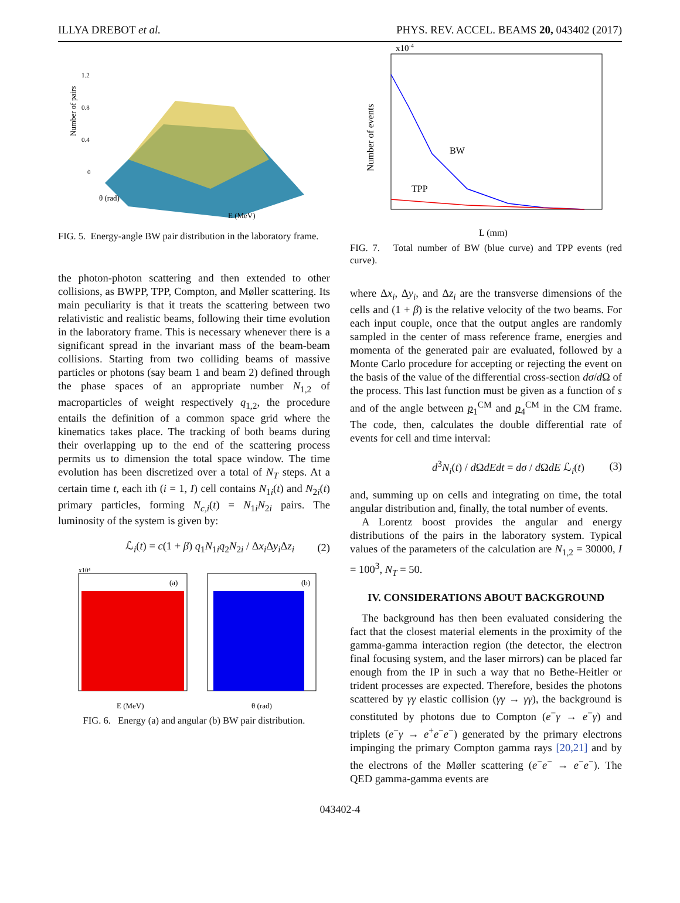ILLYA DREBOT et al. PHYS. REV. ACCEL. BEAMS 20, 043402 (2017)
1.2
0.8
0.4
0
Number of pairs
θ (rad)
E (MeV)
FIG. 5. Energy-angle BW pair distribution in the laboratory frame.
the photon-photon scattering and then extended to other collisions, as BWPP, TPP, Compton, and Møller scattering. Its main peculiarity is that it treats the scattering between two relativistic and realistic beams, following their time evolution in the laboratory frame. This is necessary whenever there is a significant spread in the invariant mass of the beam-beam collisions. Starting from two colliding beams of massive particles or photons (say beam 1 and beam 2) defined through the phase spaces of an appropriate number N<sub>1,2</sub> of macroparticles of weight respectively q<sub>1,2</sub>, the procedure entails the definition of a common space grid where the kinematics takes place. The tracking of both beams during their overlapping up to the end of the scattering process permits us to dimension the total space window. The time evolution has been discretized over a total of N<sub>T</sub> steps. At a certain time t, each ith (i = 1, I) cell contains N<sub>1i</sub>(t) and N<sub>2i</sub>(t) primary particles, forming N<sub>c,i</sub>(t) = N<sub>1i</sub>N<sub>2i</sub> pairs. The luminosity of the system is given by:
ℒ<sub>i</sub>(t) = c(1 + β) q<sub>1</sub>N<sub>1i</sub>q<sub>2</sub>N<sub>2i</sub> / Δx<sub>i</sub> Δy<sub>i</sub> Δz<sub>i</sub> (2)
x10⁴
(a)
(b)
E (MeV)
θ (rad)
FIG. 6. Energy (a) and angular (b) BW pair distribution.
x10-4
BW
TPP
Number of events
L (mm)
FIG. 7. Total number of BW (blue curve) and TPP events (red curve).
where Δx<sub>i</sub>, Δy<sub>i</sub>, and Δz<sub>i</sub> are the transverse dimensions of the cells and (1 + β) is the relative velocity of the two beams. For each input couple, once that the output angles are randomly sampled in the center of mass reference frame, energies and momenta of the generated pair are evaluated, followed by a Monte Carlo procedure for accepting or rejecting the event on the basis of the value of the differential cross-section dσ/d Ω of the process. This last function must be given as a function of s and of the angle between p<sub>1</sub><sup>CM</sup> and p<sub>4</sub><sup>CM</sup> in the CM frame. The code, then, calculates the double differential rate of events for cell and time interval:
d<sup>3</sup>N<sub>i</sub>(t) / d ΩdEdt = dσ / d ΩdE ℒ<sub>i</sub>(t) (3)
and, summing up on cells and integrating on time, the total angular distribution and, finally, the total number of events.
A Lorentz boost provides the angular and energy distributions of the pairs in the laboratory system. Typical values of the parameters of the calculation are N<sub>1,2</sub> = 30000, I = 100<sup>3</sup>, N<sub>T</sub> = 50.
IV. CONSIDERATIONS ABOUT BACKGROUND
The background has then been evaluated considering the fact that the closest material elements in the proximity of the gamma-gamma interaction region (the detector, the electron final focusing system, and the laser mirrors) can be placed far enough from the IP in such a way that no Bethe-Heitler or trident processes are expected. Therefore, besides the photons scattered by γγ elastic collision (γγ → γγ), the background is constituted by photons due to Compton (e<sup>−</sup>γ → e<sup>−</sup>γ) and triplets (e<sup>−</sup>γ → e<sup>+</sup>e<sup>−</sup>e<sup>−</sup>) generated by the primary electrons impinging the primary Compton gamma rays [20,21] and by the electrons of the Møller scattering (e<sup>−</sup>e<sup>−</sup> → e<sup>−</sup>e<sup>−</sup>). The QED gamma-gamma events are
043402-4